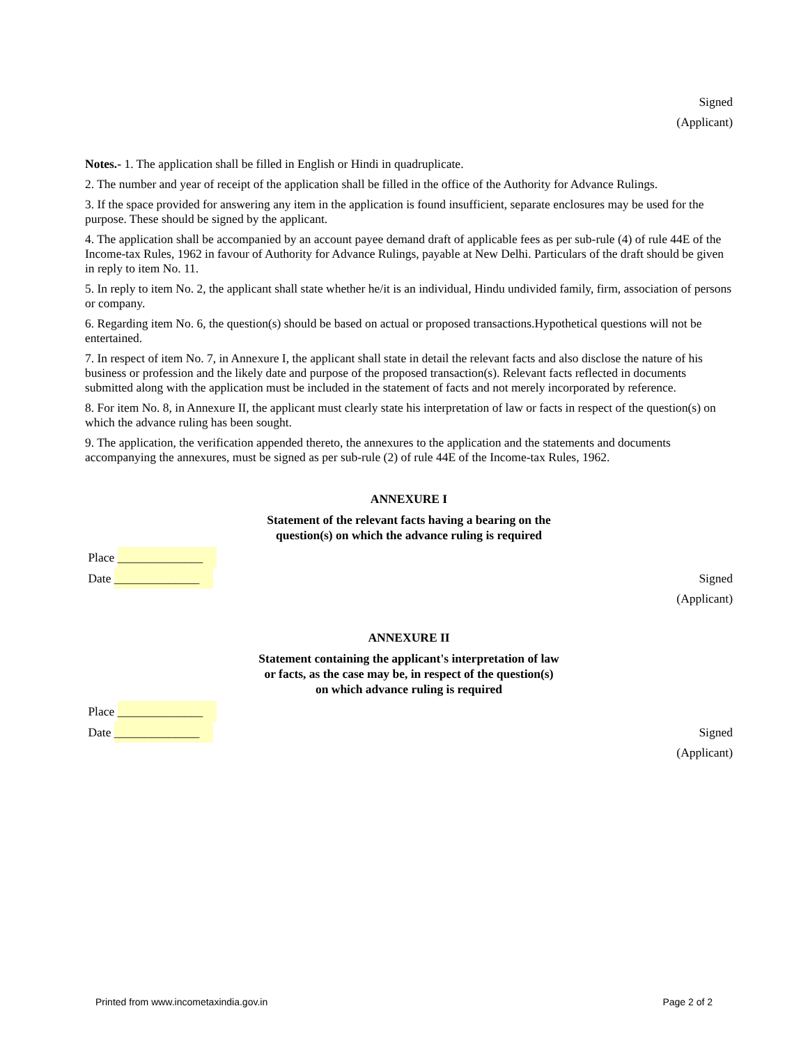Signed
(Applicant)
Notes.- 1. The application shall be filled in English or Hindi in quadruplicate.
2. The number and year of receipt of the application shall be filled in the office of the Authority for Advance Rulings.
3. If the space provided for answering any item in the application is found insufficient, separate enclosures may be used for the purpose. These should be signed by the applicant.
4. The application shall be accompanied by an account payee demand draft of applicable fees as per sub-rule (4) of rule 44E of the Income-tax Rules, 1962 in favour of Authority for Advance Rulings, payable at New Delhi. Particulars of the draft should be given in reply to item No. 11.
5. In reply to item No. 2, the applicant shall state whether he/it is an individual, Hindu undivided family, firm, association of persons or company.
6. Regarding item No. 6, the question(s) should be based on actual or proposed transactions.Hypothetical questions will not be entertained.
7. In respect of item No. 7, in Annexure I, the applicant shall state in detail the relevant facts and also disclose the nature of his business or profession and the likely date and purpose of the proposed transaction(s). Relevant facts reflected in documents submitted along with the application must be included in the statement of facts and not merely incorporated by reference.
8. For item No. 8, in Annexure II, the applicant must clearly state his interpretation of law or facts in respect of the question(s) on which the advance ruling has been sought.
9. The application, the verification appended thereto, the annexures to the application and the statements and documents accompanying the annexures, must be signed as per sub-rule (2) of rule 44E of the Income-tax Rules, 1962.
ANNEXURE I
Statement of the relevant facts having a bearing on the
question(s) on which the advance ruling is required
Place ______________
Date ______________ Signed
(Applicant)
ANNEXURE II
Statement containing the applicant's interpretation of law
or facts, as the case may be, in respect of the question(s)
on which advance ruling is required
Place ______________
Date ______________ Signed
(Applicant)
Printed from www.incometaxindia.gov.in Page 2 of 2